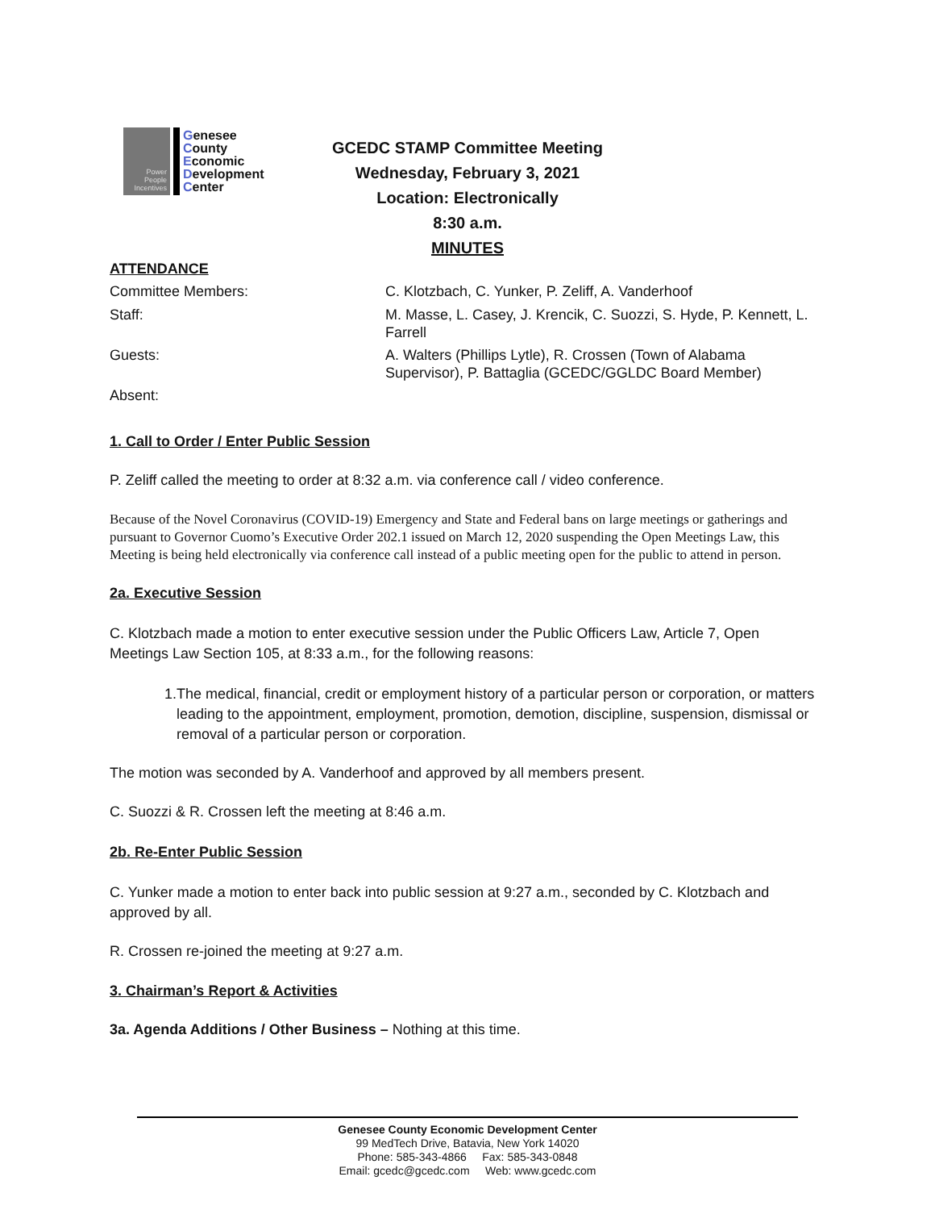Power
People
Incentives
Genesee
County
Economic
Development
Center
GCEDC STAMP Committee Meeting
Wednesday, February 3, 2021
Location: Electronically
8:30 a.m.
MINUTES
ATTENDANCE
| Committee Members: | C. Klotzbach, C. Yunker, P. Zeliff, A. Vanderhoof |
| Staff: | M. Masse, L. Casey, J. Krencik, C. Suozzi, S. Hyde, P. Kennett, L. Farrell |
| Guests: | A. Walters (Phillips Lytle), R. Crossen (Town of Alabama Supervisor), P. Battaglia (GCEDC/GGLDC Board Member) |
| Absent: | |
1. Call to Order / Enter Public Session
P. Zeliff called the meeting to order at 8:32 a.m. via conference call / video conference.
Because of the Novel Coronavirus (COVID-19) Emergency and State and Federal bans on large meetings or gatherings and pursuant to Governor Cuomo’s Executive Order 202.1 issued on March 12, 2020 suspending the Open Meetings Law, this Meeting is being held electronically via conference call instead of a public meeting open for the public to attend in person.
2a. Executive Session
C. Klotzbach made a motion to enter executive session under the Public Officers Law, Article 7, Open Meetings Law Section 105, at 8:33 a.m., for the following reasons:
1. The medical, financial, credit or employment history of a particular person or corporation, or matters leading to the appointment, employment, promotion, demotion, discipline, suspension, dismissal or removal of a particular person or corporation.
The motion was seconded by A. Vanderhoof and approved by all members present.
C. Suozzi & R. Crossen left the meeting at 8:46 a.m.
2b. Re-Enter Public Session
C. Yunker made a motion to enter back into public session at 9:27 a.m., seconded by C. Klotzbach and approved by all.
R. Crossen re-joined the meeting at 9:27 a.m.
3. Chairman’s Report & Activities
3a. Agenda Additions / Other Business – Nothing at this time.
Genesee County Economic Development Center
99 MedTech Drive, Batavia, New York 14020
Phone: 585-343-4866 Fax: 585-343-0848
Email: gcedc@gcedc.com Web: www.gcedc.com